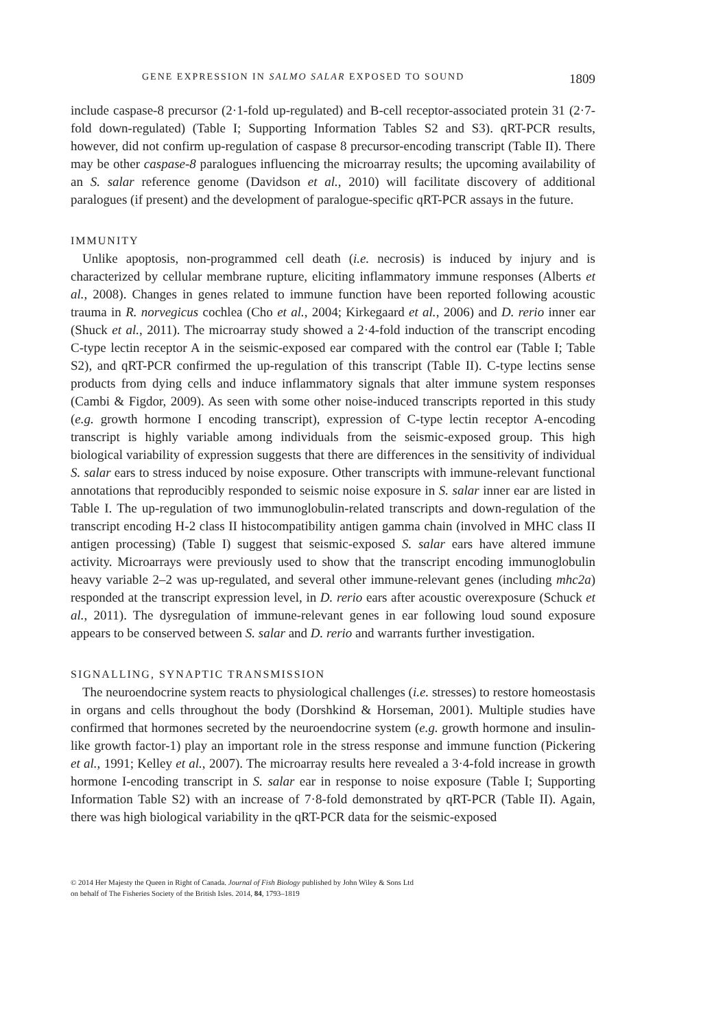GENE EXPRESSION IN SALMO SALAR EXPOSED TO SOUND 1809
include caspase-8 precursor (2·1-fold up-regulated) and B-cell receptor-associated protein 31 (2·7-fold down-regulated) (Table I; Supporting Information Tables S2 and S3). qRT-PCR results, however, did not confirm up-regulation of caspase 8 precursor-encoding transcript (Table II). There may be other caspase-8 paralogues influencing the microarray results; the upcoming availability of an S. salar reference genome (Davidson et al., 2010) will facilitate discovery of additional paralogues (if present) and the development of paralogue-specific qRT-PCR assays in the future.
IMMUNITY
Unlike apoptosis, non-programmed cell death (i.e. necrosis) is induced by injury and is characterized by cellular membrane rupture, eliciting inflammatory immune responses (Alberts et al., 2008). Changes in genes related to immune function have been reported following acoustic trauma in R. norvegicus cochlea (Cho et al., 2004; Kirkegaard et al., 2006) and D. rerio inner ear (Shuck et al., 2011). The microarray study showed a 2·4-fold induction of the transcript encoding C-type lectin receptor A in the seismic-exposed ear compared with the control ear (Table I; Table S2), and qRT-PCR confirmed the up-regulation of this transcript (Table II). C-type lectins sense products from dying cells and induce inflammatory signals that alter immune system responses (Cambi & Figdor, 2009). As seen with some other noise-induced transcripts reported in this study (e.g. growth hormone I encoding transcript), expression of C-type lectin receptor A-encoding transcript is highly variable among individuals from the seismic-exposed group. This high biological variability of expression suggests that there are differences in the sensitivity of individual S. salar ears to stress induced by noise exposure. Other transcripts with immune-relevant functional annotations that reproducibly responded to seismic noise exposure in S. salar inner ear are listed in Table I. The up-regulation of two immunoglobulin-related transcripts and down-regulation of the transcript encoding H-2 class II histocompatibility antigen gamma chain (involved in MHC class II antigen processing) (Table I) suggest that seismic-exposed S. salar ears have altered immune activity. Microarrays were previously used to show that the transcript encoding immunoglobulin heavy variable 2–2 was up-regulated, and several other immune-relevant genes (including mhc2a) responded at the transcript expression level, in D. rerio ears after acoustic overexposure (Schuck et al., 2011). The dysregulation of immune-relevant genes in ear following loud sound exposure appears to be conserved between S. salar and D. rerio and warrants further investigation.
SIGNALLING, SYNAPTIC TRANSMISSION
The neuroendocrine system reacts to physiological challenges (i.e. stresses) to restore homeostasis in organs and cells throughout the body (Dorshkind & Horseman, 2001). Multiple studies have confirmed that hormones secreted by the neuroendocrine system (e.g. growth hormone and insulin-like growth factor-1) play an important role in the stress response and immune function (Pickering et al., 1991; Kelley et al., 2007). The microarray results here revealed a 3·4-fold increase in growth hormone I-encoding transcript in S. salar ear in response to noise exposure (Table I; Supporting Information Table S2) with an increase of 7·8-fold demonstrated by qRT-PCR (Table II). Again, there was high biological variability in the qRT-PCR data for the seismic-exposed
© 2014 Her Majesty the Queen in Right of Canada. Journal of Fish Biology published by John Wiley & Sons Ltd
on behalf of The Fisheries Society of the British Isles. 2014, 84, 1793–1819